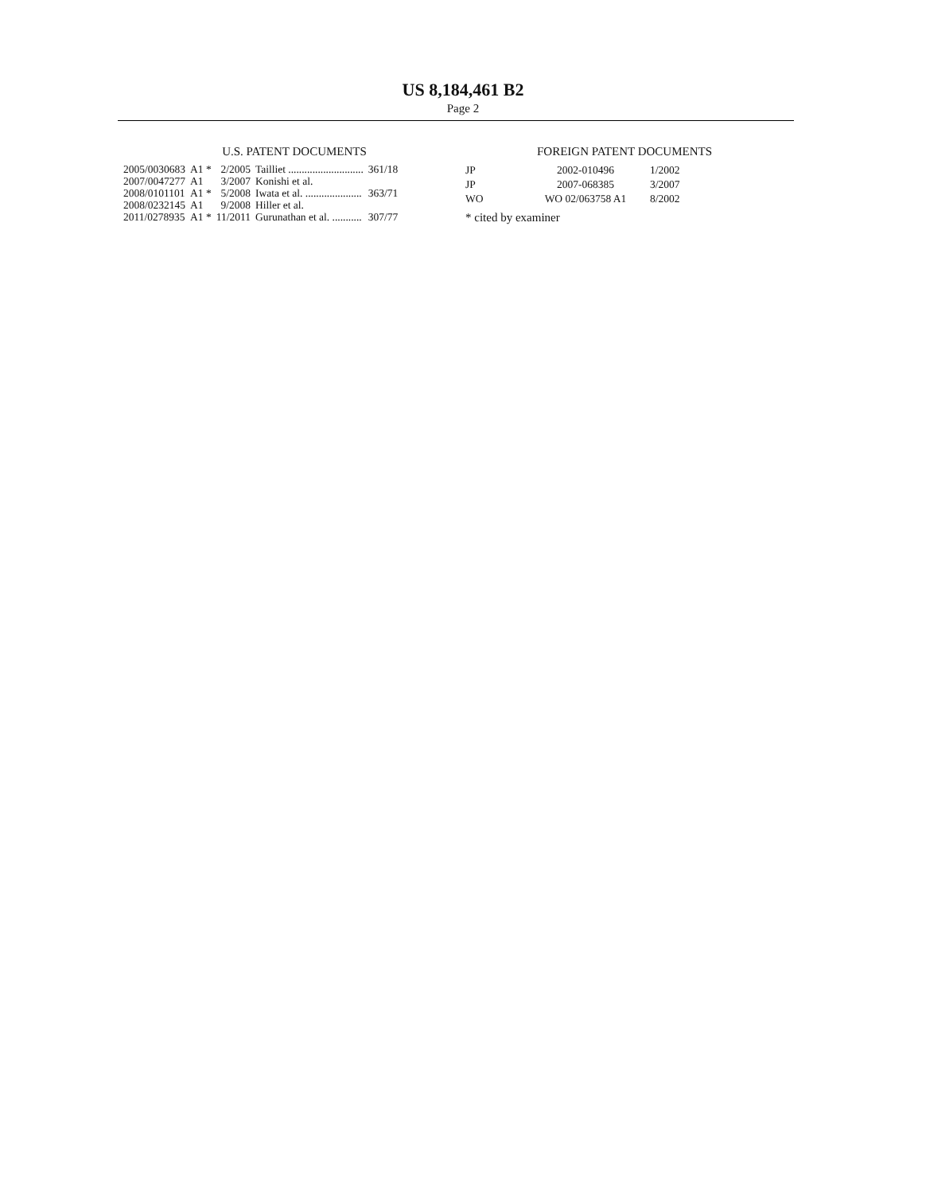US 8,184,461 B2
Page 2
U.S. PATENT DOCUMENTS
| 2005/0030683 | A1 * | 2/2005 | Tailliet ............................ | 361/18 |
| 2007/0047277 | A1 | 3/2007 | Konishi et al. | |
| 2008/0101101 | A1 * | 5/2008 | Iwata et al. ..................... | 363/71 |
| 2008/0232145 | A1 | 9/2008 | Hiller et al. | |
| 2011/0278935 | A1 * | 11/2011 | Gurunathan et al. ........... | 307/77 |
FOREIGN PATENT DOCUMENTS
| JP | 2002-010496 | 1/2002 |
| JP | 2007-068385 | 3/2007 |
| WO | WO 02/063758 A1 | 8/2002 |
* cited by examiner